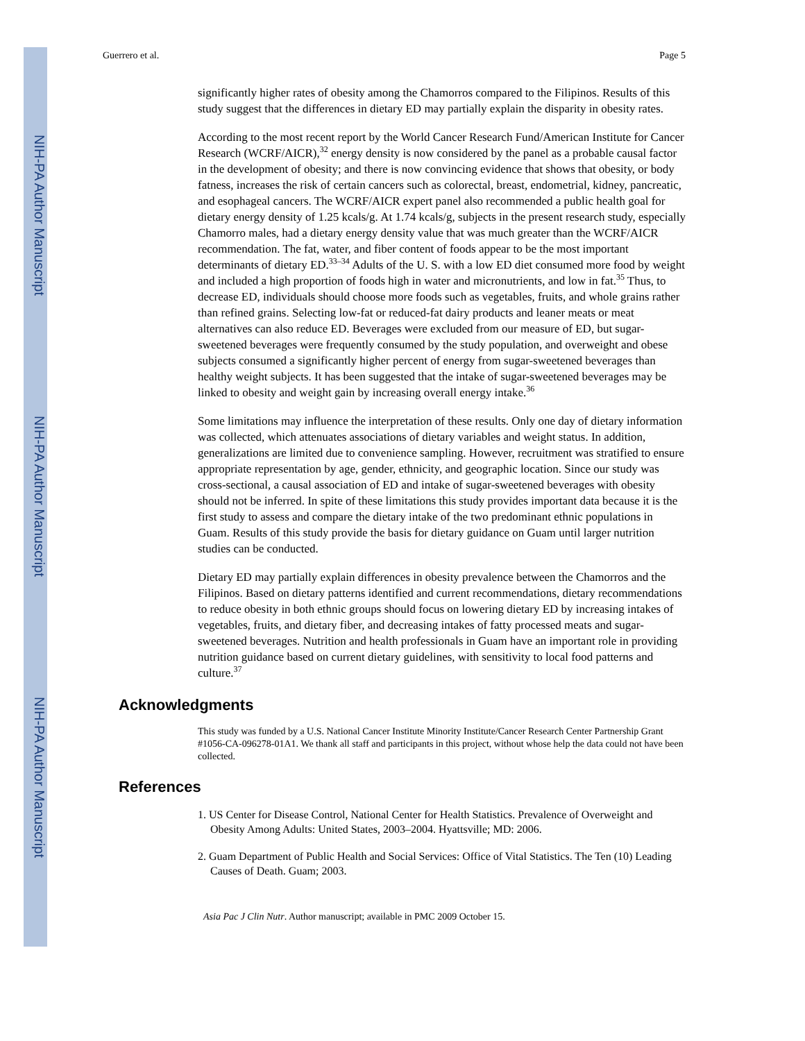NIH-PA Author Manuscript
NIH-PA Author Manuscript
NIH-PA Author Manuscript
Guerrero et al. Page 5
significantly higher rates of obesity among the Chamorros compared to the Filipinos. Results of this study suggest that the differences in dietary ED may partially explain the disparity in obesity rates.
According to the most recent report by the World Cancer Research Fund/American Institute for Cancer Research (WCRF/AICR),<sup>32</sup> energy density is now considered by the panel as a probable causal factor in the development of obesity; and there is now convincing evidence that shows that obesity, or body fatness, increases the risk of certain cancers such as colorectal, breast, endometrial, kidney, pancreatic, and esophageal cancers. The WCRF/AICR expert panel also recommended a public health goal for dietary energy density of 1.25 kcals/g. At 1.74 kcals/g, subjects in the present research study, especially Chamorro males, had a dietary energy density value that was much greater than the WCRF/AICR recommendation. The fat, water, and fiber content of foods appear to be the most important determinants of dietary ED.<sup>33–34</sup> Adults of the U. S. with a low ED diet consumed more food by weight and included a high proportion of foods high in water and micronutrients, and low in fat.<sup>35</sup> Thus, to decrease ED, individuals should choose more foods such as vegetables, fruits, and whole grains rather than refined grains. Selecting low-fat or reduced-fat dairy products and leaner meats or meat alternatives can also reduce ED. Beverages were excluded from our measure of ED, but sugar-sweetened beverages were frequently consumed by the study population, and overweight and obese subjects consumed a significantly higher percent of energy from sugar-sweetened beverages than healthy weight subjects. It has been suggested that the intake of sugar-sweetened beverages may be linked to obesity and weight gain by increasing overall energy intake.<sup>36</sup>
Some limitations may influence the interpretation of these results. Only one day of dietary information was collected, which attenuates associations of dietary variables and weight status. In addition, generalizations are limited due to convenience sampling. However, recruitment was stratified to ensure appropriate representation by age, gender, ethnicity, and geographic location. Since our study was cross-sectional, a causal association of ED and intake of sugar-sweetened beverages with obesity should not be inferred. In spite of these limitations this study provides important data because it is the first study to assess and compare the dietary intake of the two predominant ethnic populations in Guam. Results of this study provide the basis for dietary guidance on Guam until larger nutrition studies can be conducted.
Dietary ED may partially explain differences in obesity prevalence between the Chamorros and the Filipinos. Based on dietary patterns identified and current recommendations, dietary recommendations to reduce obesity in both ethnic groups should focus on lowering dietary ED by increasing intakes of vegetables, fruits, and dietary fiber, and decreasing intakes of fatty processed meats and sugar-sweetened beverages. Nutrition and health professionals in Guam have an important role in providing nutrition guidance based on current dietary guidelines, with sensitivity to local food patterns and culture.<sup>37</sup>
Acknowledgments
This study was funded by a U.S. National Cancer Institute Minority Institute/Cancer Research Center Partnership Grant #1056-CA-096278-01A1. We thank all staff and participants in this project, without whose help the data could not have been collected.
References
1. US Center for Disease Control, National Center for Health Statistics. Prevalence of Overweight and Obesity Among Adults: United States, 2003–2004. Hyattsville; MD: 2006.
2. Guam Department of Public Health and Social Services: Office of Vital Statistics. The Ten (10) Leading Causes of Death. Guam; 2003.
Asia Pac J Clin Nutr. Author manuscript; available in PMC 2009 October 15.